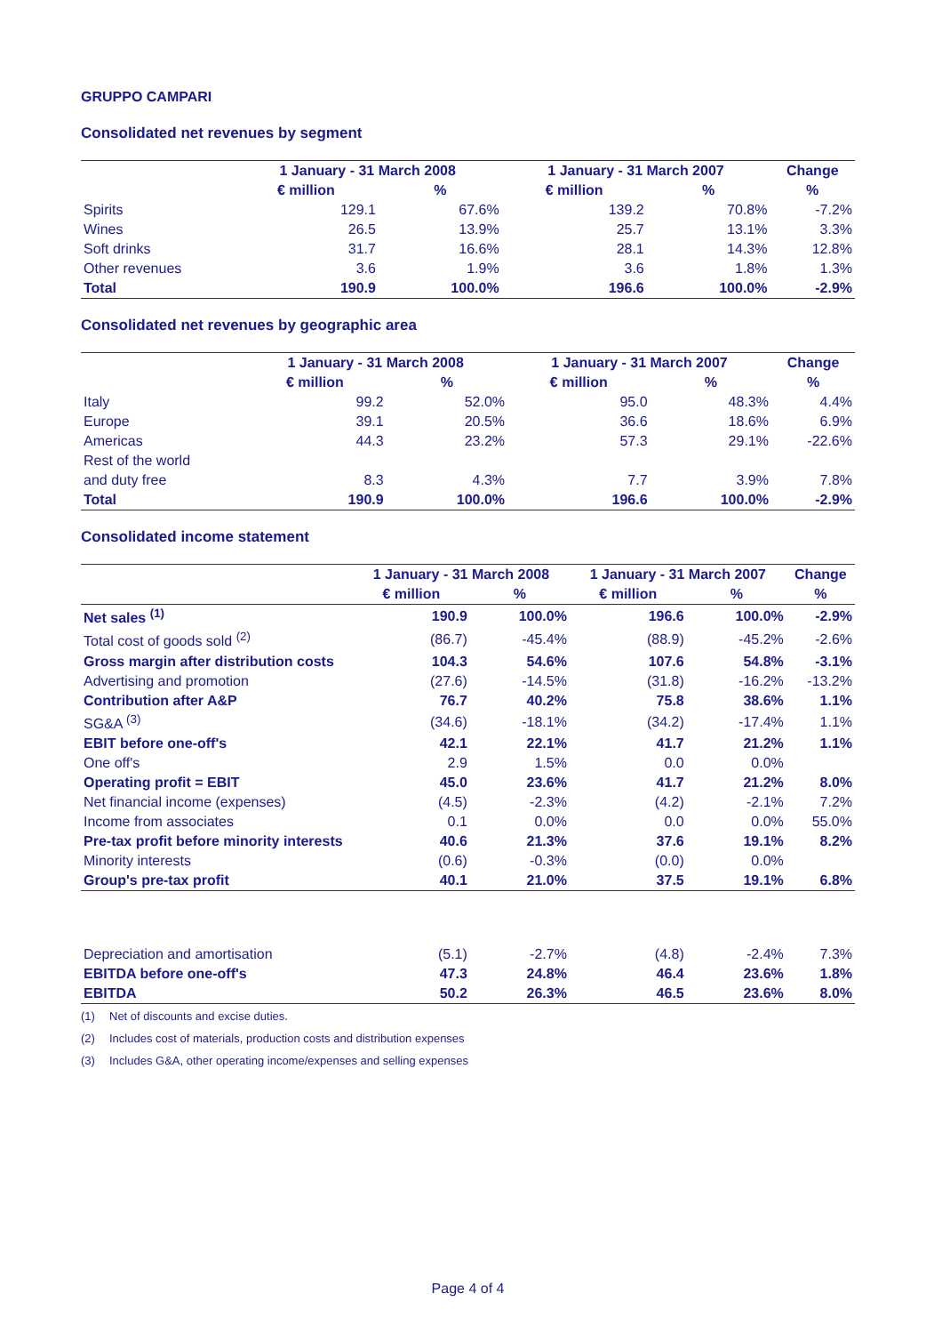GRUPPO CAMPARI
Consolidated net revenues by segment
| | 1 January - 31 March 2008 | | 1 January - 31 March 2007 | | Change |
| --- | --- | --- | --- | --- | --- |
| | € million | % | € million | % | % |
| Spirits | 129.1 | 67.6% | 139.2 | 70.8% | -7.2% |
| Wines | 26.5 | 13.9% | 25.7 | 13.1% | 3.3% |
| Soft drinks | 31.7 | 16.6% | 28.1 | 14.3% | 12.8% |
| Other revenues | 3.6 | 1.9% | 3.6 | 1.8% | 1.3% |
| Total | 190.9 | 100.0% | 196.6 | 100.0% | -2.9% |
Consolidated net revenues by geographic area
| | 1 January - 31 March 2008 | | 1 January - 31 March 2007 | | Change |
| --- | --- | --- | --- | --- | --- |
| | € million | % | € million | % | % |
| Italy | 99.2 | 52.0% | 95.0 | 48.3% | 4.4% |
| Europe | 39.1 | 20.5% | 36.6 | 18.6% | 6.9% |
| Americas | 44.3 | 23.2% | 57.3 | 29.1% | -22.6% |
| Rest of the world | | | | | |
| and duty free | 8.3 | 4.3% | 7.7 | 3.9% | 7.8% |
| Total | 190.9 | 100.0% | 196.6 | 100.0% | -2.9% |
Consolidated income statement
| | 1 January - 31 March 2008 | | 1 January - 31 March 2007 | | Change |
| --- | --- | --- | --- | --- | --- |
| | € million | % | € million | % | % |
| Net sales <sup>(1)</sup> | 190.9 | 100.0% | 196.6 | 100.0% | -2.9% |
| Total cost of goods sold <sup>(2)</sup> | (86.7) | -45.4% | (88.9) | -45.2% | -2.6% |
| Gross margin after distribution costs | 104.3 | 54.6% | 107.6 | 54.8% | -3.1% |
| Advertising and promotion | (27.6) | -14.5% | (31.8) | -16.2% | -13.2% |
| Contribution after A&P | 76.7 | 40.2% | 75.8 | 38.6% | 1.1% |
| SG&A <sup>(3)</sup> | (34.6) | -18.1% | (34.2) | -17.4% | 1.1% |
| EBIT before one-off's | 42.1 | 22.1% | 41.7 | 21.2% | 1.1% |
| One off's | 2.9 | 1.5% | 0.0 | 0.0% | |
| Operating profit = EBIT | 45.0 | 23.6% | 41.7 | 21.2% | 8.0% |
| Net financial income (expenses) | (4.5) | -2.3% | (4.2) | -2.1% | 7.2% |
| Income from associates | 0.1 | 0.0% | 0.0 | 0.0% | 55.0% |
| Pre-tax profit before minority interests | 40.6 | 21.3% | 37.6 | 19.1% | 8.2% |
| Minority interests | (0.6) | -0.3% | (0.0) | 0.0% | |
| Group's pre-tax profit | 40.1 | 21.0% | 37.5 | 19.1% | 6.8% |
| Depreciation and amortisation | (5.1) | -2.7% | (4.8) | -2.4% | 7.3% |
| EBITDA before one-off's | 47.3 | 24.8% | 46.4 | 23.6% | 1.8% |
| EBITDA | 50.2 | 26.3% | 46.5 | 23.6% | 8.0% |
(1) Net of discounts and excise duties.
(2) Includes cost of materials, production costs and distribution expenses
(3) Includes G&A, other operating income/expenses and selling expenses
Page 4 of 4